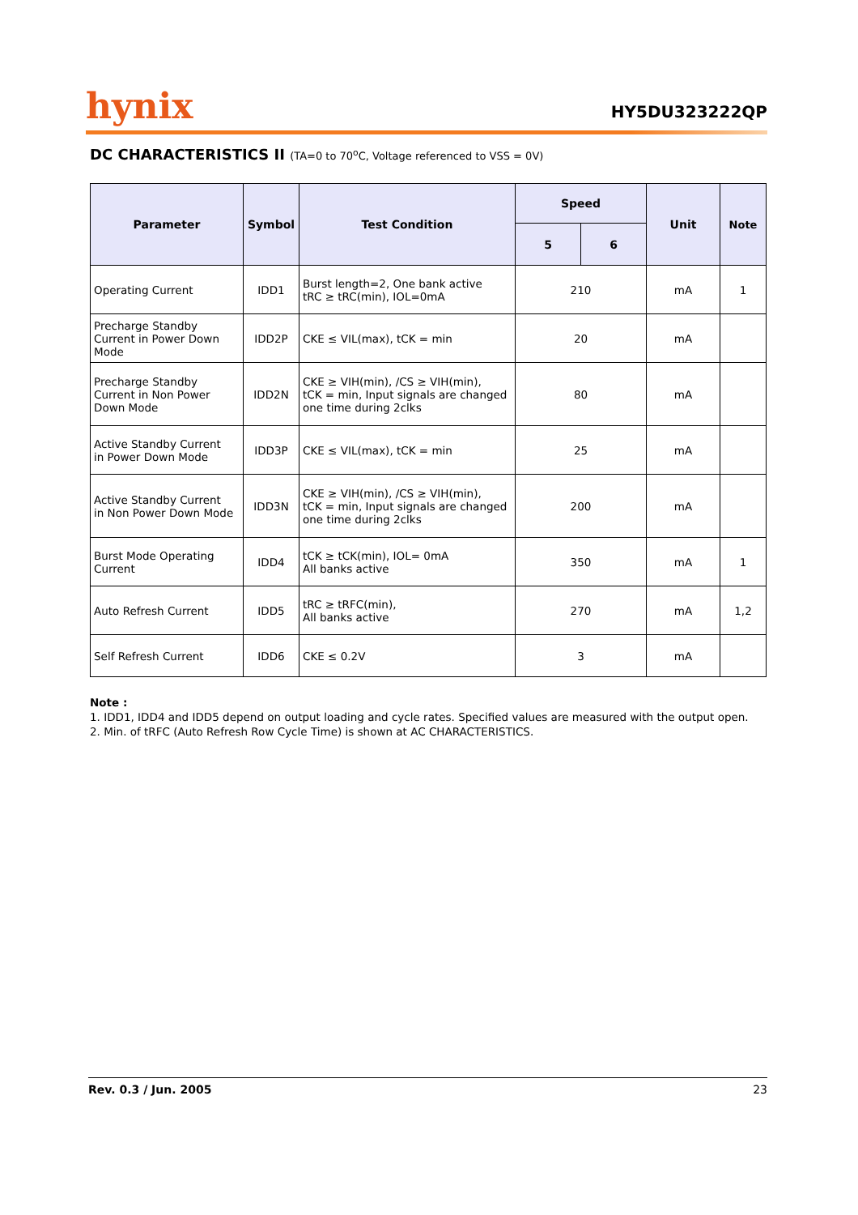hynix
HY5DU323222QP
DC CHARACTERISTICS II (TA=0 to 70<sup>o</sup>C, Voltage referenced to VSS = 0V)
| Parameter | Symbol | Test Condition | Speed | | Unit | Note |
| --- | --- | --- | --- | --- | --- | --- |
| | | | 5 | 6 | | |
| Operating Current | IDD1 | Burst length=2, One bank active tRC ≥ tRC(min), IOL=0mA | 210 | | mA | 1 |
| Precharge Standby Current in Power Down Mode | IDD2P | CKE ≤ VIL(max), tCK = min | 20 | | mA | |
| Precharge Standby Current in Non Power Down Mode | IDD2N | CKE ≥ VIH(min), /CS ≥ VIH(min), tCK = min, Input signals are changed one time during 2clks | 80 | | mA | |
| Active Standby Current in Power Down Mode | IDD3P | CKE ≤ VIL(max), tCK = min | 25 | | mA | |
| Active Standby Current in Non Power Down Mode | IDD3N | CKE ≥ VIH(min), /CS ≥ VIH(min), tCK = min, Input signals are changed one time during 2clks | 200 | | mA | |
| Burst Mode Operating Current | IDD4 | tCK ≥ tCK(min), IOL= 0mA All banks active | 350 | | mA | 1 |
| Auto Refresh Current | IDD5 | tRC ≥ tRFC(min), All banks active | 270 | | mA | 1,2 |
| Self Refresh Current | IDD6 | CKE ≤ 0.2V | 3 | | mA | |
Note :
1. IDD1, IDD4 and IDD5 depend on output loading and cycle rates. Specified values are measured with the output open.
2. Min. of tRFC (Auto Refresh Row Cycle Time) is shown at AC CHARACTERISTICS.
Rev. 0.3 / Jun. 2005 23